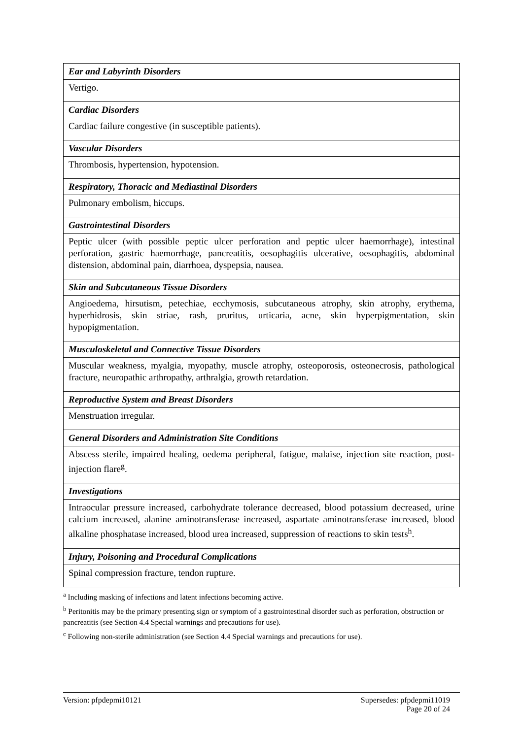| Ear and Labyrinth Disorders |
| Vertigo. |
| Cardiac Disorders |
| Cardiac failure congestive (in susceptible patients). |
| Vascular Disorders |
| Thrombosis, hypertension, hypotension. |
| Respiratory, Thoracic and Mediastinal Disorders |
| Pulmonary embolism, hiccups. |
| Gastrointestinal Disorders |
| Peptic ulcer (with possible peptic ulcer perforation and peptic ulcer haemorrhage), intestinal perforation, gastric haemorrhage, pancreatitis, oesophagitis ulcerative, oesophagitis, abdominal distension, abdominal pain, diarrhoea, dyspepsia, nausea. |
| Skin and Subcutaneous Tissue Disorders |
| Angioedema, hirsutism, petechiae, ecchymosis, subcutaneous atrophy, skin atrophy, erythema, hyperhidrosis, skin striae, rash, pruritus, urticaria, acne, skin hyperpigmentation, skin hypopigmentation. |
| Musculoskeletal and Connective Tissue Disorders |
| Muscular weakness, myalgia, myopathy, muscle atrophy, osteoporosis, osteonecrosis, pathological fracture, neuropathic arthropathy, arthralgia, growth retardation. |
| Reproductive System and Breast Disorders |
| Menstruation irregular. |
| General Disorders and Administration Site Conditions |
| Abscess sterile, impaired healing, oedema peripheral, fatigue, malaise, injection site reaction, post-injection flare<sup>g</sup>. |
| Investigations |
| Intraocular pressure increased, carbohydrate tolerance decreased, blood potassium decreased, urine calcium increased, alanine aminotransferase increased, aspartate aminotransferase increased, blood alkaline phosphatase increased, blood urea increased, suppression of reactions to skin tests<sup>h</sup>. |
| Injury, Poisoning and Procedural Complications |
| Spinal compression fracture, tendon rupture. |
<sup>a</sup> Including masking of infections and latent infections becoming active.
<sup>b</sup> Peritonitis may be the primary presenting sign or symptom of a gastrointestinal disorder such as perforation, obstruction or pancreatitis (see Section 4.4 Special warnings and precautions for use).
<sup>c</sup> Following non-sterile administration (see Section 4.4 Special warnings and precautions for use).
Version: pfpdepmi10121 Supersedes: pfpdepmi11019
Page 20 of 24